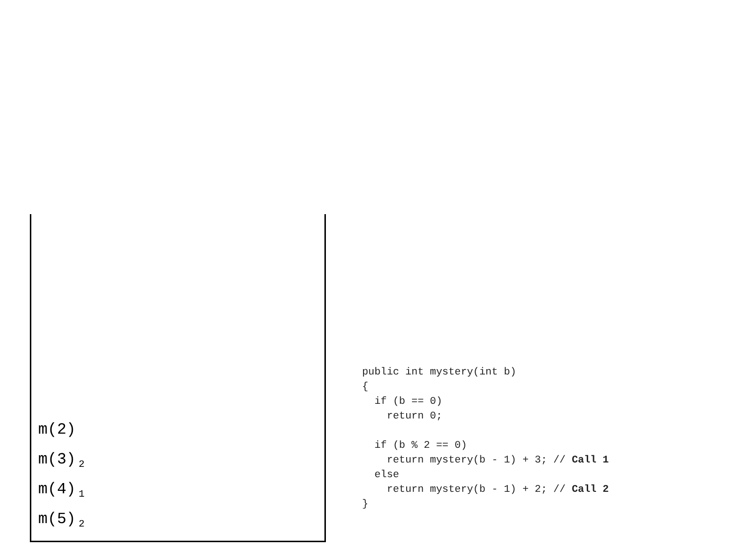m(2)
m(3)<sub>2</sub>
m(4)<sub>1</sub>
m(5)<sub>2</sub>
public int mystery(int b)
{
  if (b == 0)
    return 0;

  if (b % 2 == 0)
    return mystery(b - 1) + 3; // Call 1
  else
    return mystery(b - 1) + 2; // Call 2
}